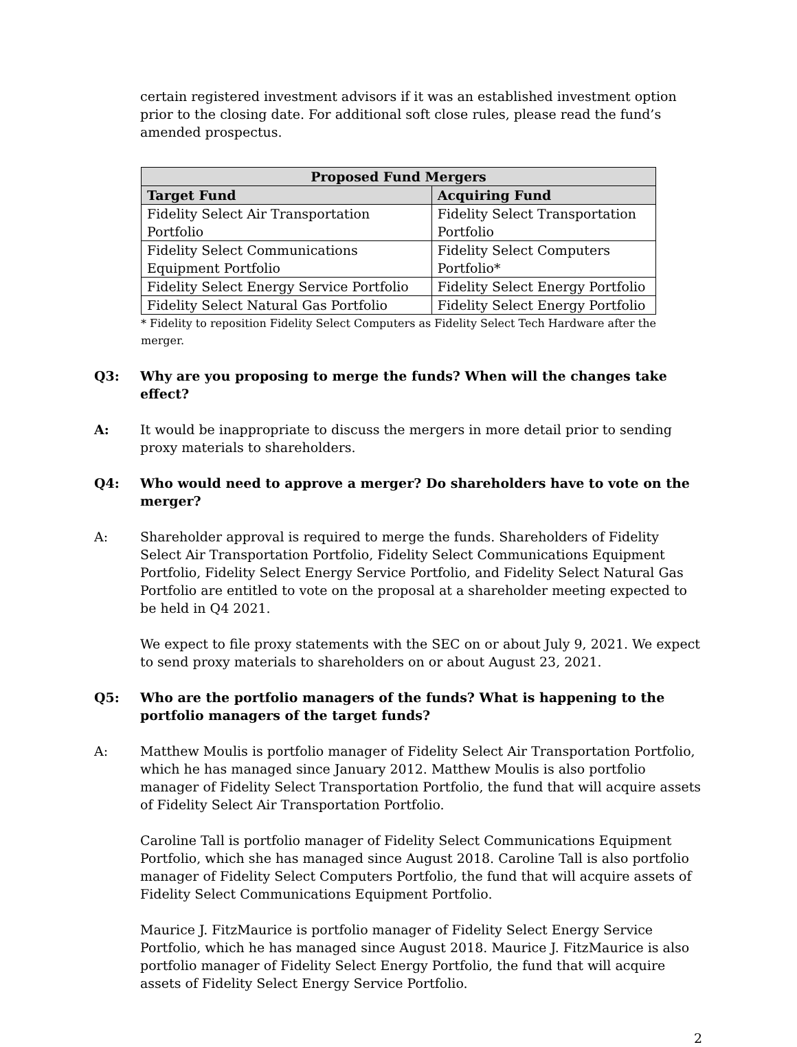certain registered investment advisors if it was an established investment option prior to the closing date. For additional soft close rules, please read the fund’s amended prospectus.
| Proposed Fund Mergers | |
| --- | --- |
| Target Fund | Acquiring Fund |
| Fidelity Select Air Transportation Portfolio | Fidelity Select Transportation Portfolio |
| Fidelity Select Communications Equipment Portfolio | Fidelity Select Computers Portfolio* |
| Fidelity Select Energy Service Portfolio | Fidelity Select Energy Portfolio |
| Fidelity Select Natural Gas Portfolio | Fidelity Select Energy Portfolio |
* Fidelity to reposition Fidelity Select Computers as Fidelity Select Tech Hardware after the merger.
Q3: Why are you proposing to merge the funds? When will the changes take effect?
A: It would be inappropriate to discuss the mergers in more detail prior to sending proxy materials to shareholders.
Q4: Who would need to approve a merger? Do shareholders have to vote on the merger?
A: Shareholder approval is required to merge the funds. Shareholders of Fidelity Select Air Transportation Portfolio, Fidelity Select Communications Equipment Portfolio, Fidelity Select Energy Service Portfolio, and Fidelity Select Natural Gas Portfolio are entitled to vote on the proposal at a shareholder meeting expected to be held in Q4 2021.
We expect to file proxy statements with the SEC on or about July 9, 2021. We expect to send proxy materials to shareholders on or about August 23, 2021.
Q5: Who are the portfolio managers of the funds? What is happening to the portfolio managers of the target funds?
A: Matthew Moulis is portfolio manager of Fidelity Select Air Transportation Portfolio, which he has managed since January 2012. Matthew Moulis is also portfolio manager of Fidelity Select Transportation Portfolio, the fund that will acquire assets of Fidelity Select Air Transportation Portfolio.
Caroline Tall is portfolio manager of Fidelity Select Communications Equipment Portfolio, which she has managed since August 2018. Caroline Tall is also portfolio manager of Fidelity Select Computers Portfolio, the fund that will acquire assets of Fidelity Select Communications Equipment Portfolio.
Maurice J. FitzMaurice is portfolio manager of Fidelity Select Energy Service Portfolio, which he has managed since August 2018. Maurice J. FitzMaurice is also portfolio manager of Fidelity Select Energy Portfolio, the fund that will acquire assets of Fidelity Select Energy Service Portfolio.
2